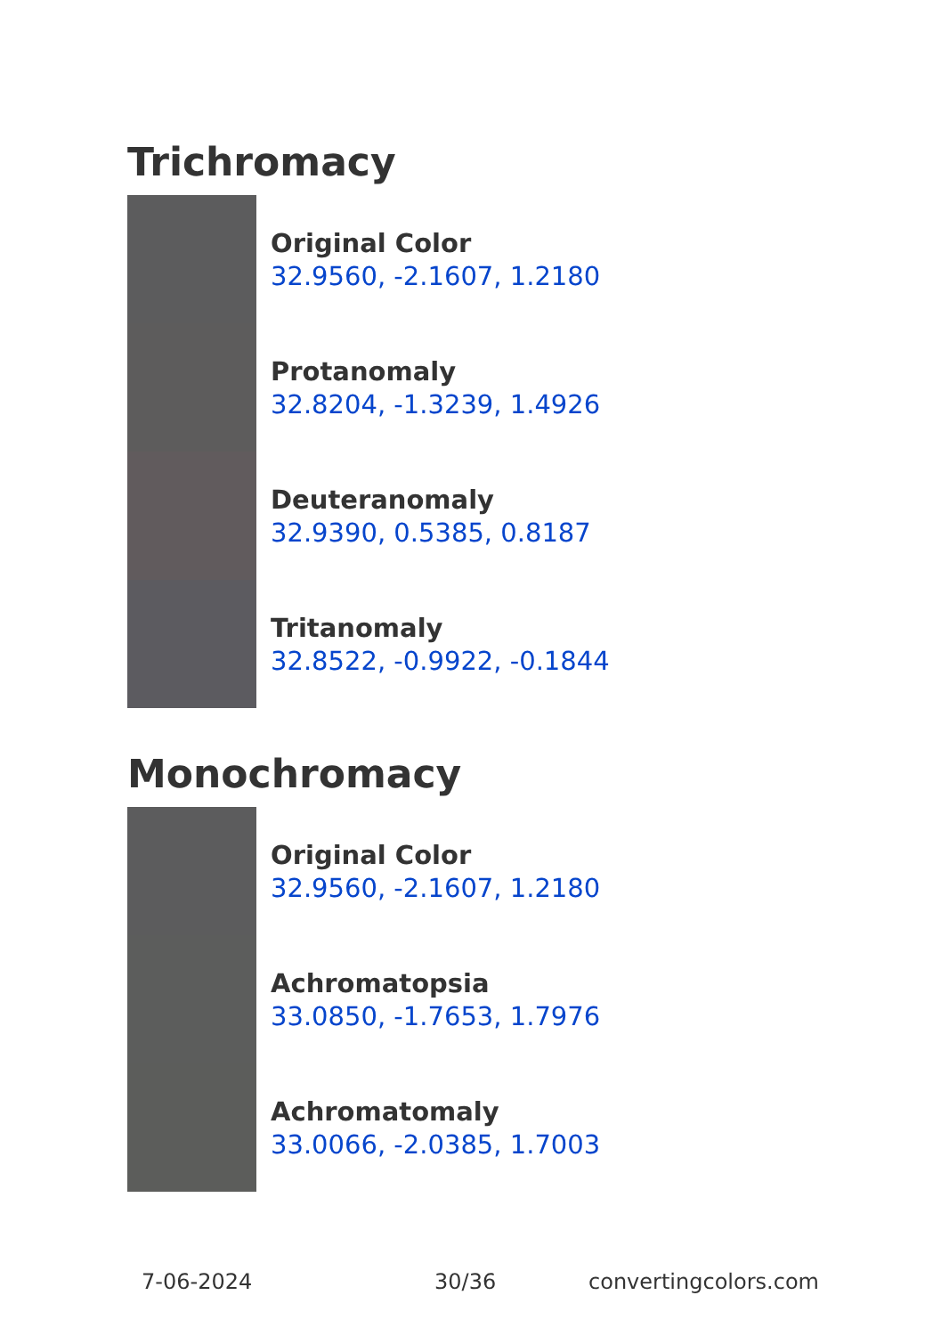Trichromacy
Original Color
32.9560, -2.1607, 1.2180
Protanomaly
32.8204, -1.3239, 1.4926
Deuteranomaly
32.9390, 0.5385, 0.8187
Tritanomaly
32.8522, -0.9922, -0.1844
Monochromacy
Original Color
32.9560, -2.1607, 1.2180
Achromatopsia
33.0850, -1.7653, 1.7976
Achromatomaly
33.0066, -2.0385, 1.7003
7-06-2024 30/36 convertingcolors.com